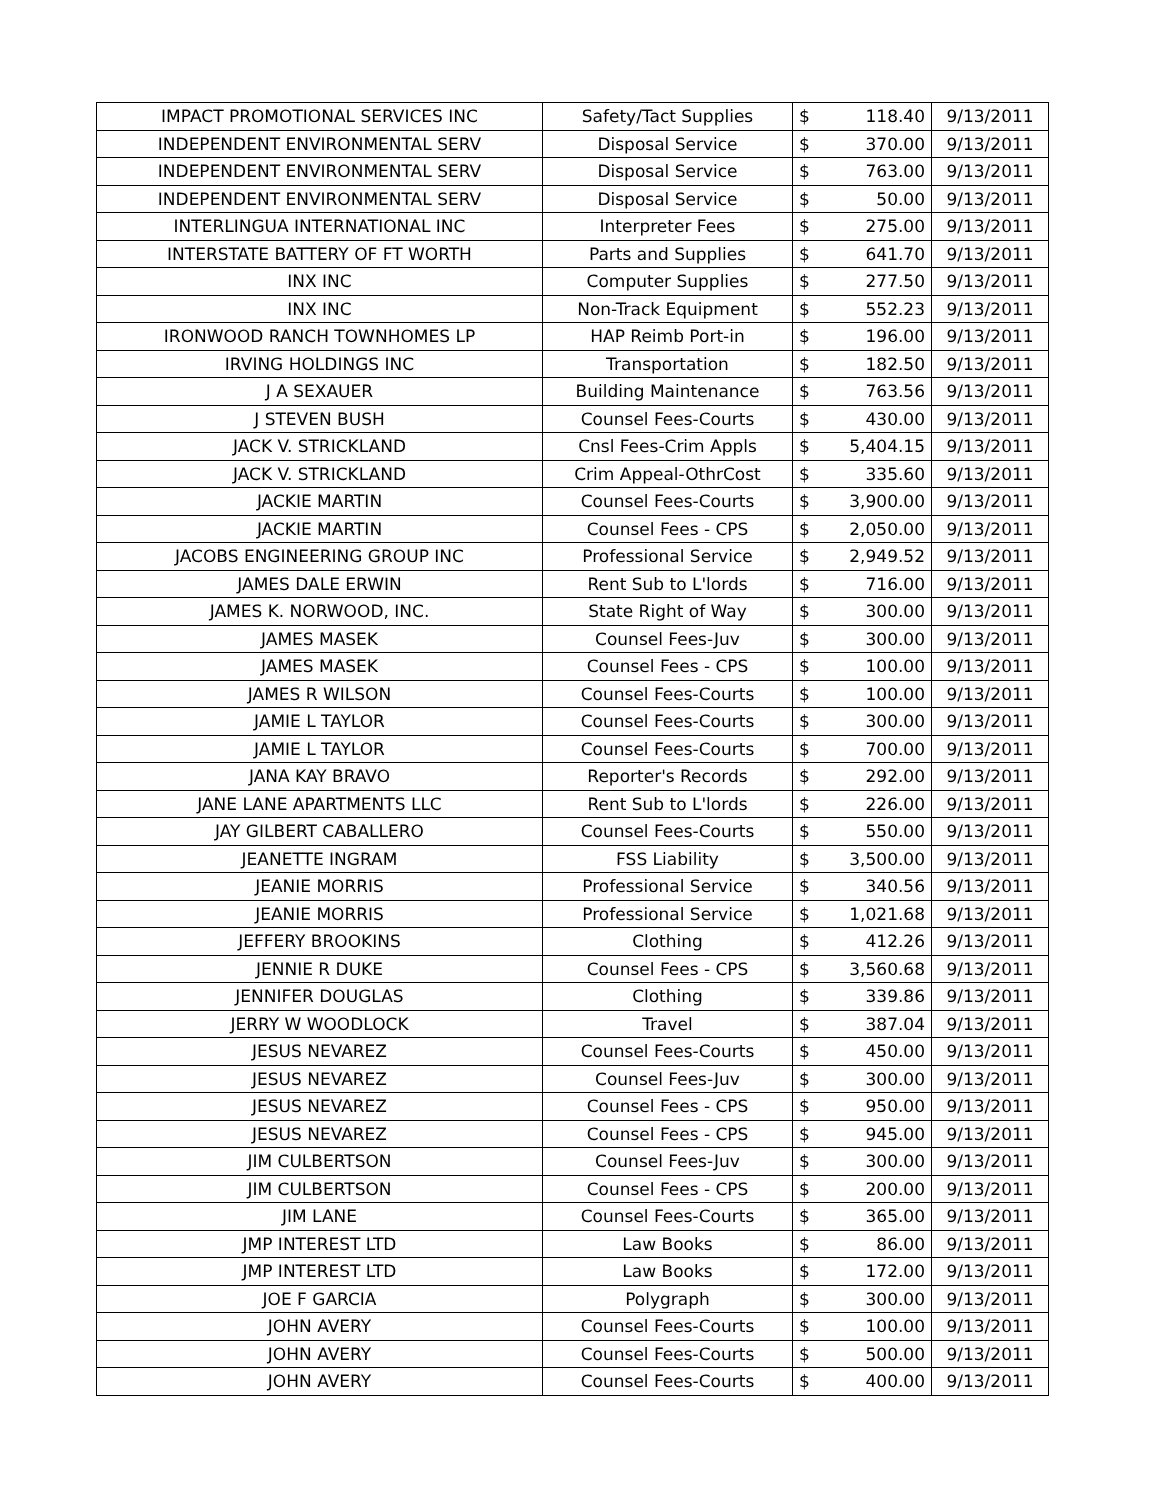| IMPACT PROMOTIONAL SERVICES INC | Safety/Tact Supplies | $ | 118.40 | 9/13/2011 |
| INDEPENDENT ENVIRONMENTAL SERV | Disposal Service | $ | 370.00 | 9/13/2011 |
| INDEPENDENT ENVIRONMENTAL SERV | Disposal Service | $ | 763.00 | 9/13/2011 |
| INDEPENDENT ENVIRONMENTAL SERV | Disposal Service | $ | 50.00 | 9/13/2011 |
| INTERLINGUA INTERNATIONAL INC | Interpreter Fees | $ | 275.00 | 9/13/2011 |
| INTERSTATE BATTERY OF FT WORTH | Parts and Supplies | $ | 641.70 | 9/13/2011 |
| INX INC | Computer Supplies | $ | 277.50 | 9/13/2011 |
| INX INC | Non-Track Equipment | $ | 552.23 | 9/13/2011 |
| IRONWOOD RANCH TOWNHOMES LP | HAP Reimb Port-in | $ | 196.00 | 9/13/2011 |
| IRVING HOLDINGS INC | Transportation | $ | 182.50 | 9/13/2011 |
| J A SEXAUER | Building Maintenance | $ | 763.56 | 9/13/2011 |
| J STEVEN BUSH | Counsel Fees-Courts | $ | 430.00 | 9/13/2011 |
| JACK V. STRICKLAND | Cnsl Fees-Crim Appls | $ | 5,404.15 | 9/13/2011 |
| JACK V. STRICKLAND | Crim Appeal-OthrCost | $ | 335.60 | 9/13/2011 |
| JACKIE MARTIN | Counsel Fees-Courts | $ | 3,900.00 | 9/13/2011 |
| JACKIE MARTIN | Counsel Fees - CPS | $ | 2,050.00 | 9/13/2011 |
| JACOBS ENGINEERING GROUP INC | Professional Service | $ | 2,949.52 | 9/13/2011 |
| JAMES DALE ERWIN | Rent Sub to L'lords | $ | 716.00 | 9/13/2011 |
| JAMES K. NORWOOD, INC. | State Right of Way | $ | 300.00 | 9/13/2011 |
| JAMES MASEK | Counsel Fees-Juv | $ | 300.00 | 9/13/2011 |
| JAMES MASEK | Counsel Fees - CPS | $ | 100.00 | 9/13/2011 |
| JAMES R WILSON | Counsel Fees-Courts | $ | 100.00 | 9/13/2011 |
| JAMIE L TAYLOR | Counsel Fees-Courts | $ | 300.00 | 9/13/2011 |
| JAMIE L TAYLOR | Counsel Fees-Courts | $ | 700.00 | 9/13/2011 |
| JANA KAY BRAVO | Reporter's Records | $ | 292.00 | 9/13/2011 |
| JANE LANE APARTMENTS LLC | Rent Sub to L'lords | $ | 226.00 | 9/13/2011 |
| JAY GILBERT CABALLERO | Counsel Fees-Courts | $ | 550.00 | 9/13/2011 |
| JEANETTE INGRAM | FSS Liability | $ | 3,500.00 | 9/13/2011 |
| JEANIE MORRIS | Professional Service | $ | 340.56 | 9/13/2011 |
| JEANIE MORRIS | Professional Service | $ | 1,021.68 | 9/13/2011 |
| JEFFERY BROOKINS | Clothing | $ | 412.26 | 9/13/2011 |
| JENNIE R DUKE | Counsel Fees - CPS | $ | 3,560.68 | 9/13/2011 |
| JENNIFER DOUGLAS | Clothing | $ | 339.86 | 9/13/2011 |
| JERRY W WOODLOCK | Travel | $ | 387.04 | 9/13/2011 |
| JESUS NEVAREZ | Counsel Fees-Courts | $ | 450.00 | 9/13/2011 |
| JESUS NEVAREZ | Counsel Fees-Juv | $ | 300.00 | 9/13/2011 |
| JESUS NEVAREZ | Counsel Fees - CPS | $ | 950.00 | 9/13/2011 |
| JESUS NEVAREZ | Counsel Fees - CPS | $ | 945.00 | 9/13/2011 |
| JIM CULBERTSON | Counsel Fees-Juv | $ | 300.00 | 9/13/2011 |
| JIM CULBERTSON | Counsel Fees - CPS | $ | 200.00 | 9/13/2011 |
| JIM LANE | Counsel Fees-Courts | $ | 365.00 | 9/13/2011 |
| JMP INTEREST LTD | Law Books | $ | 86.00 | 9/13/2011 |
| JMP INTEREST LTD | Law Books | $ | 172.00 | 9/13/2011 |
| JOE F GARCIA | Polygraph | $ | 300.00 | 9/13/2011 |
| JOHN AVERY | Counsel Fees-Courts | $ | 100.00 | 9/13/2011 |
| JOHN AVERY | Counsel Fees-Courts | $ | 500.00 | 9/13/2011 |
| JOHN AVERY | Counsel Fees-Courts | $ | 400.00 | 9/13/2011 |